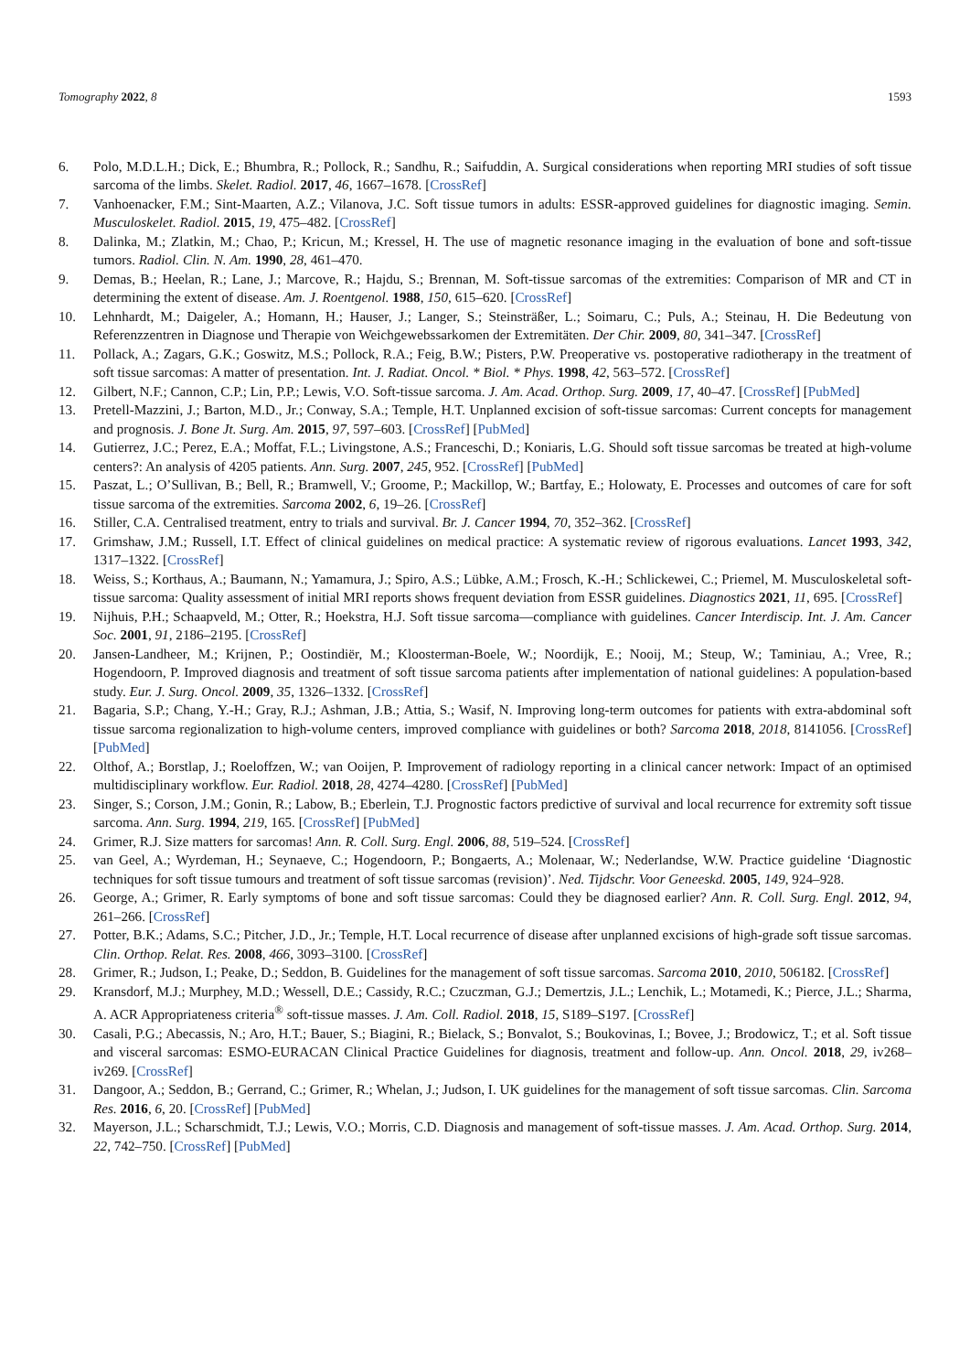Tomography 2022, 8 1593
6. Polo, M.D.L.H.; Dick, E.; Bhumbra, R.; Pollock, R.; Sandhu, R.; Saifuddin, A. Surgical considerations when reporting MRI studies of soft tissue sarcoma of the limbs. Skelet. Radiol. 2017, 46, 1667–1678. [CrossRef]
7. Vanhoenacker, F.M.; Sint-Maarten, A.Z.; Vilanova, J.C. Soft tissue tumors in adults: ESSR-approved guidelines for diagnostic imaging. Semin. Musculoskelet. Radiol. 2015, 19, 475–482. [CrossRef]
8. Dalinka, M.; Zlatkin, M.; Chao, P.; Kricun, M.; Kressel, H. The use of magnetic resonance imaging in the evaluation of bone and soft-tissue tumors. Radiol. Clin. N. Am. 1990, 28, 461–470.
9. Demas, B.; Heelan, R.; Lane, J.; Marcove, R.; Hajdu, S.; Brennan, M. Soft-tissue sarcomas of the extremities: Comparison of MR and CT in determining the extent of disease. Am. J. Roentgenol. 1988, 150, 615–620. [CrossRef]
10. Lehnhardt, M.; Daigeler, A.; Homann, H.; Hauser, J.; Langer, S.; Steinsträßer, L.; Soimaru, C.; Puls, A.; Steinau, H. Die Bedeutung von Referenzzentren in Diagnose und Therapie von Weichgewebssarkomen der Extremitäten. Der Chir. 2009, 80, 341–347. [CrossRef]
11. Pollack, A.; Zagars, G.K.; Goswitz, M.S.; Pollock, R.A.; Feig, B.W.; Pisters, P.W. Preoperative vs. postoperative radiotherapy in the treatment of soft tissue sarcomas: A matter of presentation. Int. J. Radiat. Oncol. * Biol. * Phys. 1998, 42, 563–572. [CrossRef]
12. Gilbert, N.F.; Cannon, C.P.; Lin, P.P.; Lewis, V.O. Soft-tissue sarcoma. J. Am. Acad. Orthop. Surg. 2009, 17, 40–47. [CrossRef] [PubMed]
13. Pretell-Mazzini, J.; Barton, M.D., Jr.; Conway, S.A.; Temple, H.T. Unplanned excision of soft-tissue sarcomas: Current concepts for management and prognosis. J. Bone Jt. Surg. Am. 2015, 97, 597–603. [CrossRef] [PubMed]
14. Gutierrez, J.C.; Perez, E.A.; Moffat, F.L.; Livingstone, A.S.; Franceschi, D.; Koniaris, L.G. Should soft tissue sarcomas be treated at high-volume centers?: An analysis of 4205 patients. Ann. Surg. 2007, 245, 952. [CrossRef] [PubMed]
15. Paszat, L.; O’Sullivan, B.; Bell, R.; Bramwell, V.; Groome, P.; Mackillop, W.; Bartfay, E.; Holowaty, E. Processes and outcomes of care for soft tissue sarcoma of the extremities. Sarcoma 2002, 6, 19–26. [CrossRef]
16. Stiller, C.A. Centralised treatment, entry to trials and survival. Br. J. Cancer 1994, 70, 352–362. [CrossRef]
17. Grimshaw, J.M.; Russell, I.T. Effect of clinical guidelines on medical practice: A systematic review of rigorous evaluations. Lancet 1993, 342, 1317–1322. [CrossRef]
18. Weiss, S.; Korthaus, A.; Baumann, N.; Yamamura, J.; Spiro, A.S.; Lübke, A.M.; Frosch, K.-H.; Schlickewei, C.; Priemel, M. Musculoskeletal soft-tissue sarcoma: Quality assessment of initial MRI reports shows frequent deviation from ESSR guidelines. Diagnostics 2021, 11, 695. [CrossRef]
19. Nijhuis, P.H.; Schaapveld, M.; Otter, R.; Hoekstra, H.J. Soft tissue sarcoma—compliance with guidelines. Cancer Interdiscip. Int. J. Am. Cancer Soc. 2001, 91, 2186–2195. [CrossRef]
20. Jansen-Landheer, M.; Krijnen, P.; Oostindiër, M.; Kloosterman-Boele, W.; Noordijk, E.; Nooij, M.; Steup, W.; Taminiau, A.; Vree, R.; Hogendoorn, P. Improved diagnosis and treatment of soft tissue sarcoma patients after implementation of national guidelines: A population-based study. Eur. J. Surg. Oncol. 2009, 35, 1326–1332. [CrossRef]
21. Bagaria, S.P.; Chang, Y.-H.; Gray, R.J.; Ashman, J.B.; Attia, S.; Wasif, N. Improving long-term outcomes for patients with extra-abdominal soft tissue sarcoma regionalization to high-volume centers, improved compliance with guidelines or both? Sarcoma 2018, 2018, 8141056. [CrossRef] [PubMed]
22. Olthof, A.; Borstlap, J.; Roeloffzen, W.; van Ooijen, P. Improvement of radiology reporting in a clinical cancer network: Impact of an optimised multidisciplinary workflow. Eur. Radiol. 2018, 28, 4274–4280. [CrossRef] [PubMed]
23. Singer, S.; Corson, J.M.; Gonin, R.; Labow, B.; Eberlein, T.J. Prognostic factors predictive of survival and local recurrence for extremity soft tissue sarcoma. Ann. Surg. 1994, 219, 165. [CrossRef] [PubMed]
24. Grimer, R.J. Size matters for sarcomas! Ann. R. Coll. Surg. Engl. 2006, 88, 519–524. [CrossRef]
25. van Geel, A.; Wyrdeman, H.; Seynaeve, C.; Hogendoorn, P.; Bongaerts, A.; Molenaar, W.; Nederlandse, W.W. Practice guideline ‘Diagnostic techniques for soft tissue tumours and treatment of soft tissue sarcomas (revision)’. Ned. Tijdschr. Voor Geneeskd. 2005, 149, 924–928.
26. George, A.; Grimer, R. Early symptoms of bone and soft tissue sarcomas: Could they be diagnosed earlier? Ann. R. Coll. Surg. Engl. 2012, 94, 261–266. [CrossRef]
27. Potter, B.K.; Adams, S.C.; Pitcher, J.D., Jr.; Temple, H.T. Local recurrence of disease after unplanned excisions of high-grade soft tissue sarcomas. Clin. Orthop. Relat. Res. 2008, 466, 3093–3100. [CrossRef]
28. Grimer, R.; Judson, I.; Peake, D.; Seddon, B. Guidelines for the management of soft tissue sarcomas. Sarcoma 2010, 2010, 506182. [CrossRef]
29. Kransdorf, M.J.; Murphey, M.D.; Wessell, D.E.; Cassidy, R.C.; Czuczman, G.J.; Demertzis, J.L.; Lenchik, L.; Motamedi, K.; Pierce, J.L.; Sharma, A. ACR Appropriateness criteria<sup>®</sup> soft-tissue masses. J. Am. Coll. Radiol. 2018, 15, S189–S197. [CrossRef]
30. Casali, P.G.; Abecassis, N.; Aro, H.T.; Bauer, S.; Biagini, R.; Bielack, S.; Bonvalot, S.; Boukovinas, I.; Bovee, J.; Brodowicz, T.; et al. Soft tissue and visceral sarcomas: ESMO-EURACAN Clinical Practice Guidelines for diagnosis, treatment and follow-up. Ann. Oncol. 2018, 29, iv268–iv269. [CrossRef]
31. Dangoor, A.; Seddon, B.; Gerrand, C.; Grimer, R.; Whelan, J.; Judson, I. UK guidelines for the management of soft tissue sarcomas. Clin. Sarcoma Res. 2016, 6, 20. [CrossRef] [PubMed]
32. Mayerson, J.L.; Scharschmidt, T.J.; Lewis, V.O.; Morris, C.D. Diagnosis and management of soft-tissue masses. J. Am. Acad. Orthop. Surg. 2014, 22, 742–750. [CrossRef] [PubMed]